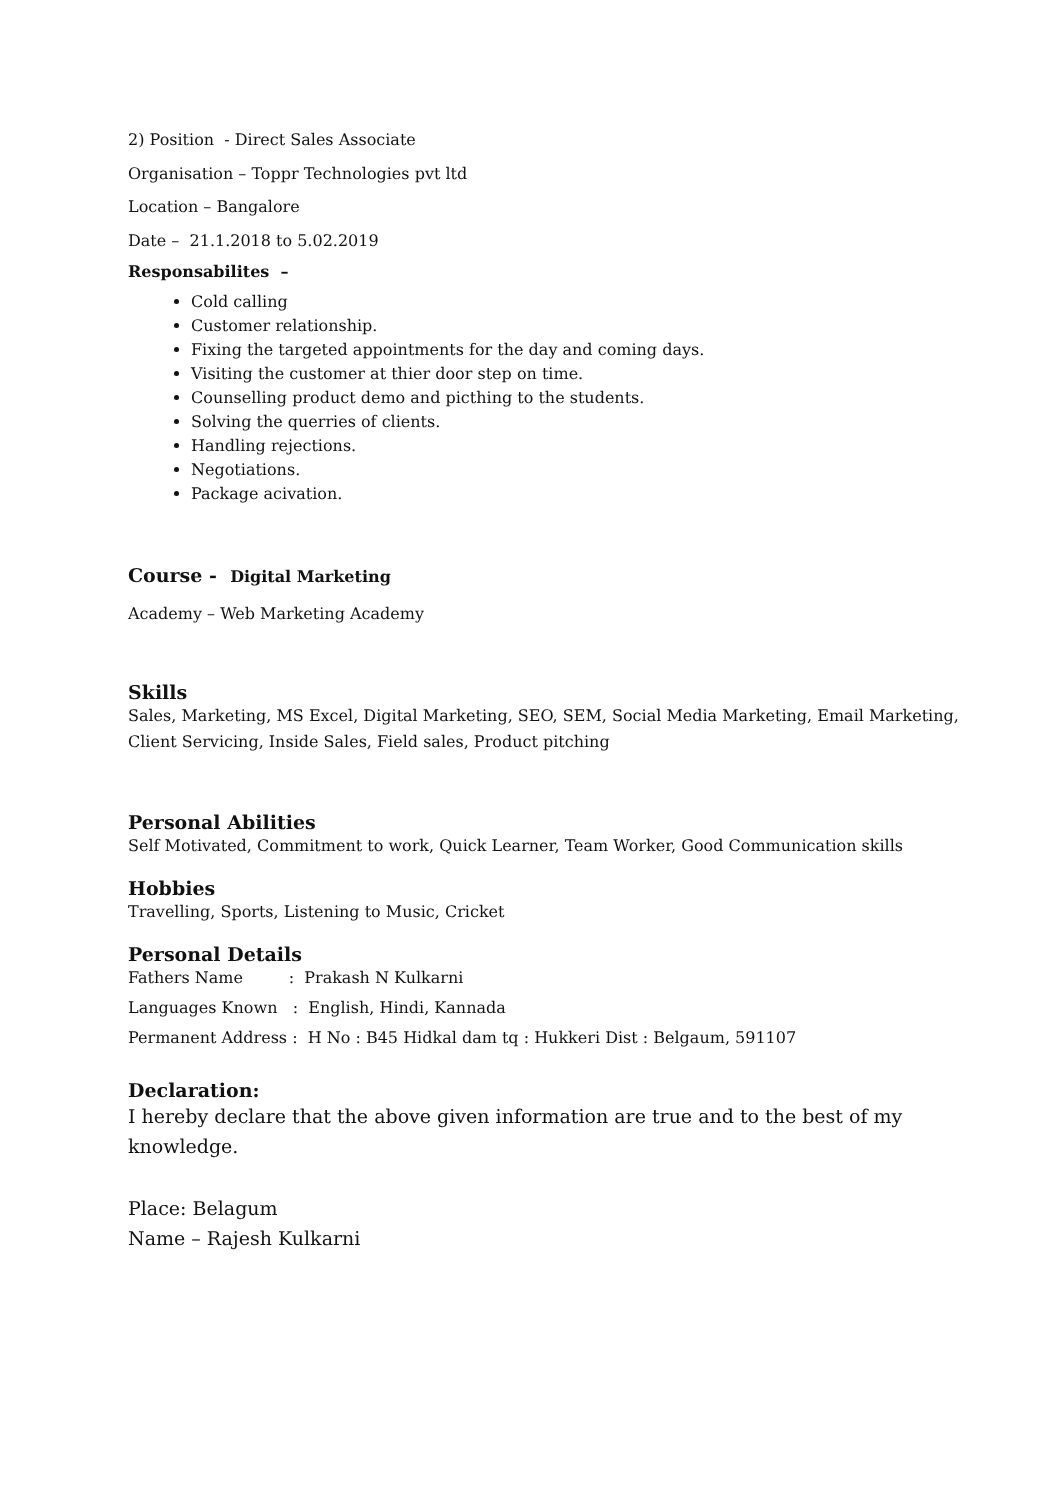2) Position - Direct Sales Associate
Organisation – Toppr Technologies pvt ltd
Location – Bangalore
Date – 21.1.2018 to 5.02.2019
Responsabilites –
Cold calling
Customer relationship.
Fixing the targeted appointments for the day and coming days.
Visiting the customer at thier door step on time.
Counselling product demo and picthing to the students.
Solving the querries of clients.
Handling rejections.
Negotiations.
Package acivation.
Course - Digital Marketing
Academy – Web Marketing Academy
Skills
Sales, Marketing, MS Excel, Digital Marketing, SEO, SEM, Social Media Marketing, Email Marketing, Client Servicing, Inside Sales, Field sales, Product pitching
Personal Abilities
Self Motivated, Commitment to work, Quick Learner, Team Worker, Good Communication skills
Hobbies
Travelling, Sports, Listening to Music, Cricket
Personal Details
Fathers Name : Prakash N Kulkarni
Languages Known : English, Hindi, Kannada
Permanent Address : H No : B45 Hidkal dam tq : Hukkeri Dist : Belgaum, 591107
Declaration:
I hereby declare that the above given information are true and to the best of my knowledge.
Place: Belagum
Name – Rajesh Kulkarni